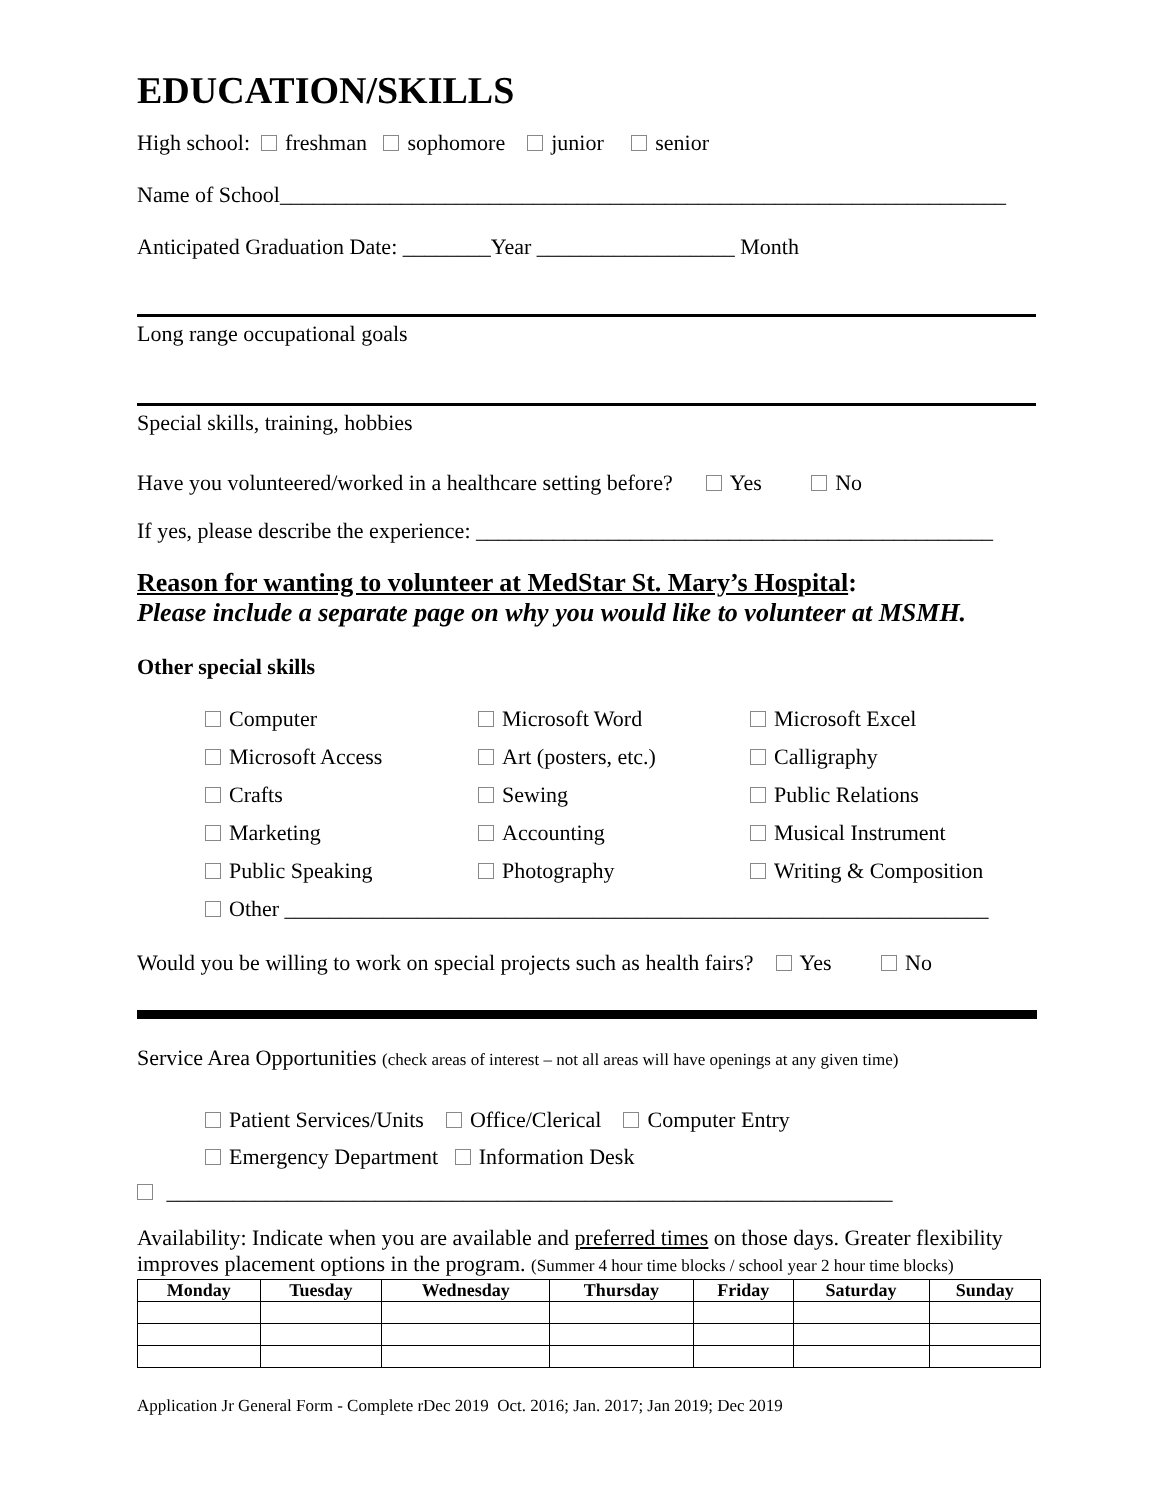EDUCATION/SKILLS
High school: freshman sophomore junior senior
Name of School__________________________________________________________________
Anticipated Graduation Date: ________Year __________________ Month
Long range occupational goals
Special skills, training, hobbies
Have you volunteered/worked in a healthcare setting before? Yes No
If yes, please describe the experience: _______________________________________________
Reason for wanting to volunteer at MedStar St. Mary’s Hospital:
Please include a separate page on why you would like to volunteer at MSMH.
Other special skills
Computer
Microsoft Word
Microsoft Excel
Microsoft Access
Art (posters, etc.)
Calligraphy
Crafts
Sewing
Public Relations
Marketing
Accounting
Musical Instrument
Public Speaking
Photography
Writing & Composition
Other ________________________________________________________________
Would you be willing to work on special projects such as health fairs? Yes No
Service Area Opportunities (check areas of interest – not all areas will have openings at any given time)
Patient Services/Units Office/Clerical Computer Entry
Emergency Department Information Desk
__________________________________________________________________
Availability: Indicate when you are available and preferred times on those days. Greater flexibility improves placement options in the program. (Summer 4 hour time blocks / school year 2 hour time blocks)
| Monday | Tuesday | Wednesday | Thursday | Friday | Saturday | Sunday |
| --- | --- | --- | --- | --- | --- | --- |
Application Jr General Form - Complete rDec 2019 Oct. 2016; Jan. 2017; Jan 2019; Dec 2019